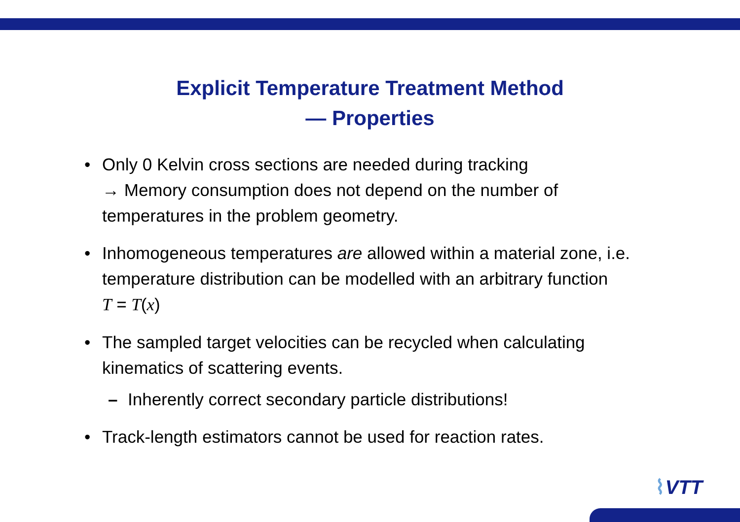Explicit Temperature Treatment Method
— Properties
• Only 0 Kelvin cross sections are needed during tracking
→ Memory consumption does not depend on the number of
temperatures in the problem geometry.
• Inhomogeneous temperatures are allowed within a material zone, i.e.
temperature distribution can be modelled with an arbitrary function
T = T(x)
• The sampled target velocities can be recycled when calculating
kinematics of scattering events.
– Inherently correct secondary particle distributions!
• Track-length estimators cannot be used for reaction rates.
⌇VTT